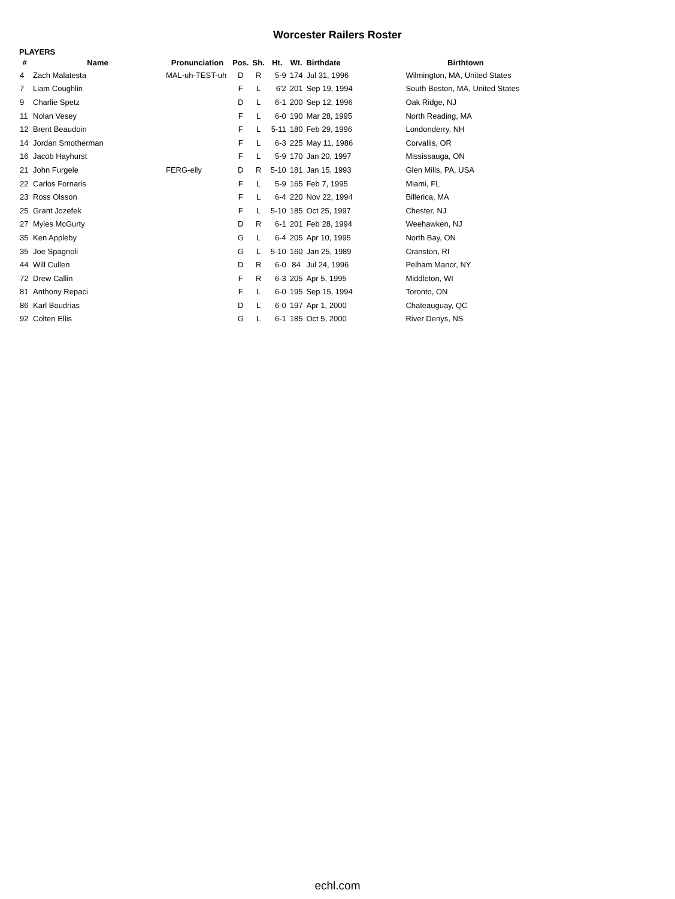Worcester Railers Roster
PLAYERS
| # | Name | Pronunciation | Pos. | Sh. | Ht. | Wt. | Birthdate | Birthtown |
| --- | --- | --- | --- | --- | --- | --- | --- | --- |
| 4 | Zach Malatesta | MAL-uh-TEST-uh | D | R | 5-9 | 174 | Jul 31, 1996 | Wilmington, MA, United States |
| 7 | Liam Coughlin | | F | L | 6'2 | 201 | Sep 19, 1994 | South Boston, MA, United States |
| 9 | Charlie Spetz | | D | L | 6-1 | 200 | Sep 12, 1996 | Oak Ridge, NJ |
| 11 | Nolan Vesey | | F | L | 6-0 | 190 | Mar 28, 1995 | North Reading, MA |
| 12 | Brent Beaudoin | | F | L | 5-11 | 180 | Feb 29, 1996 | Londonderry, NH |
| 14 | Jordan Smotherman | | F | L | 6-3 | 225 | May 11, 1986 | Corvallis, OR |
| 16 | Jacob Hayhurst | | F | L | 5-9 | 170 | Jan 20, 1997 | Mississauga, ON |
| 21 | John Furgele | FERG-elly | D | R | 5-10 | 181 | Jan 15, 1993 | Glen Mills, PA, USA |
| 22 | Carlos Fornaris | | F | L | 5-9 | 165 | Feb 7, 1995 | Miami, FL |
| 23 | Ross Olsson | | F | L | 6-4 | 220 | Nov 22, 1994 | Billerica, MA |
| 25 | Grant Jozefek | | F | L | 5-10 | 185 | Oct 25, 1997 | Chester, NJ |
| 27 | Myles McGurty | | D | R | 6-1 | 201 | Feb 28, 1994 | Weehawken, NJ |
| 35 | Ken Appleby | | G | L | 6-4 | 205 | Apr 10, 1995 | North Bay, ON |
| 35 | Joe Spagnoli | | G | L | 5-10 | 160 | Jan 25, 1989 | Cranston, RI |
| 44 | Will Cullen | | D | R | 6-0 | 84 | Jul 24, 1996 | Pelham Manor, NY |
| 72 | Drew Callin | | F | R | 6-3 | 205 | Apr 5, 1995 | Middleton, WI |
| 81 | Anthony Repaci | | F | L | 6-0 | 195 | Sep 15, 1994 | Toronto, ON |
| 86 | Karl Boudrias | | D | L | 6-0 | 197 | Apr 1, 2000 | Chateauguay, QC |
| 92 | Colten Ellis | | G | L | 6-1 | 185 | Oct 5, 2000 | River Denys, NS |
echl.com